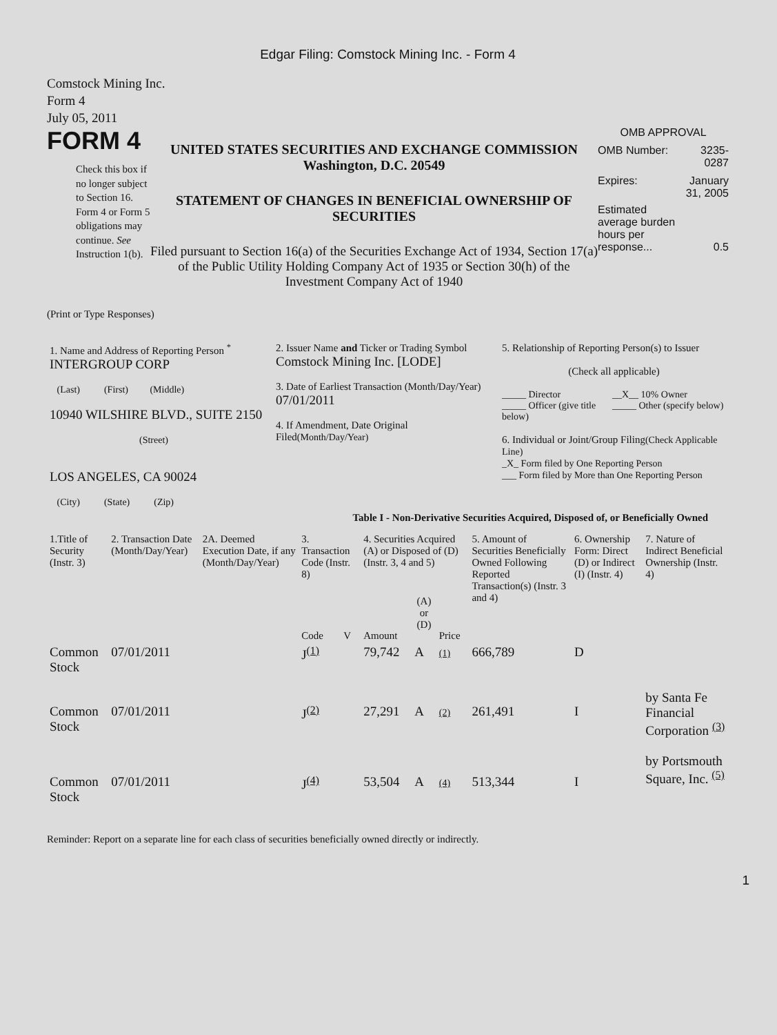Edgar Filing: Comstock Mining Inc. - Form 4
Comstock Mining Inc.
Form 4
July 05, 2011
FORM 4
Check this box if no longer subject to Section 16. Form 4 or Form 5 obligations may continue. See Instruction 1(b).
UNITED STATES SECURITIES AND EXCHANGE COMMISSION
Washington, D.C. 20549
STATEMENT OF CHANGES IN BENEFICIAL OWNERSHIP OF SECURITIES
Filed pursuant to Section 16(a) of the Securities Exchange Act of 1934, Section 17(a) of the Public Utility Holding Company Act of 1935 or Section 30(h) of the Investment Company Act of 1940
OMB APPROVAL
| OMB Number: | 3235-0287 |
| Expires: | January 31, 2005 |
| Estimated average burden hours per response... | 0.5 |
(Print or Type Responses)
| 1. Name and Address of Reporting Person <sup>*</sup> INTERGROUP CORP (Last) (First) (Middle) 10940 WILSHIRE BLVD., SUITE 2150 (Street) LOS ANGELES, CA 90024 (City) (State) (Zip) | 2. Issuer Name and Ticker or Trading Symbol Comstock Mining Inc. [LODE] 3. Date of Earliest Transaction (Month/Day/Year) 07/01/2011 4. If Amendment, Date Original Filed (Month/Day/Year) | 5. Relationship of Reporting Person(s) to Issuer (Check all applicable) _____ Director _____ Officer (give title below) __X__ 10% Owner _____ Other (specify below) 6. Individual or Joint/Group Filing (Check Applicable Line) _X_ Form filed by One Reporting Person ___ Form filed by More than One Reporting Person |
Table I - Non-Derivative Securities Acquired, Disposed of, or Beneficially Owned
| 1.Title of Security (Instr. 3) | 2. Transaction Date (Month/Day/Year) | 2A. Deemed Execution Date, if any (Month/Day/Year) | 3. Transaction Code (Instr. 8) | | 4. Securities Acquired (A) or Disposed of (D) (Instr. 3, 4 and 5) | | | 5. Amount of Securities Beneficially Owned Following Reported Transaction(s) (Instr. 3 and 4) | 6. Ownership Form: Direct (D) or Indirect (I) (Instr. 4) | 7. Nature of Indirect Beneficial Ownership (Instr. 4) |
| --- | --- | --- | --- | --- | --- | --- | --- | --- | --- | --- |
| | | | Code | V | Amount | (A) or (D) | Price | | | |
| Common Stock | 07/01/2011 | | J<sup>(1)</sup> | | 79,742 | A | (1) | 666,789 | D | |
| Common Stock | 07/01/2011 | | J<sup>(2)</sup> | | 27,291 | A | (2) | 261,491 | I | by Santa Fe Financial Corporation <sup>(3)</sup> |
| Common Stock | 07/01/2011 | | J<sup>(4)</sup> | | 53,504 | A | (4) | 513,344 | I | by Portsmouth Square, Inc. <sup>(5)</sup> |
Reminder: Report on a separate line for each class of securities beneficially owned directly or indirectly.
1